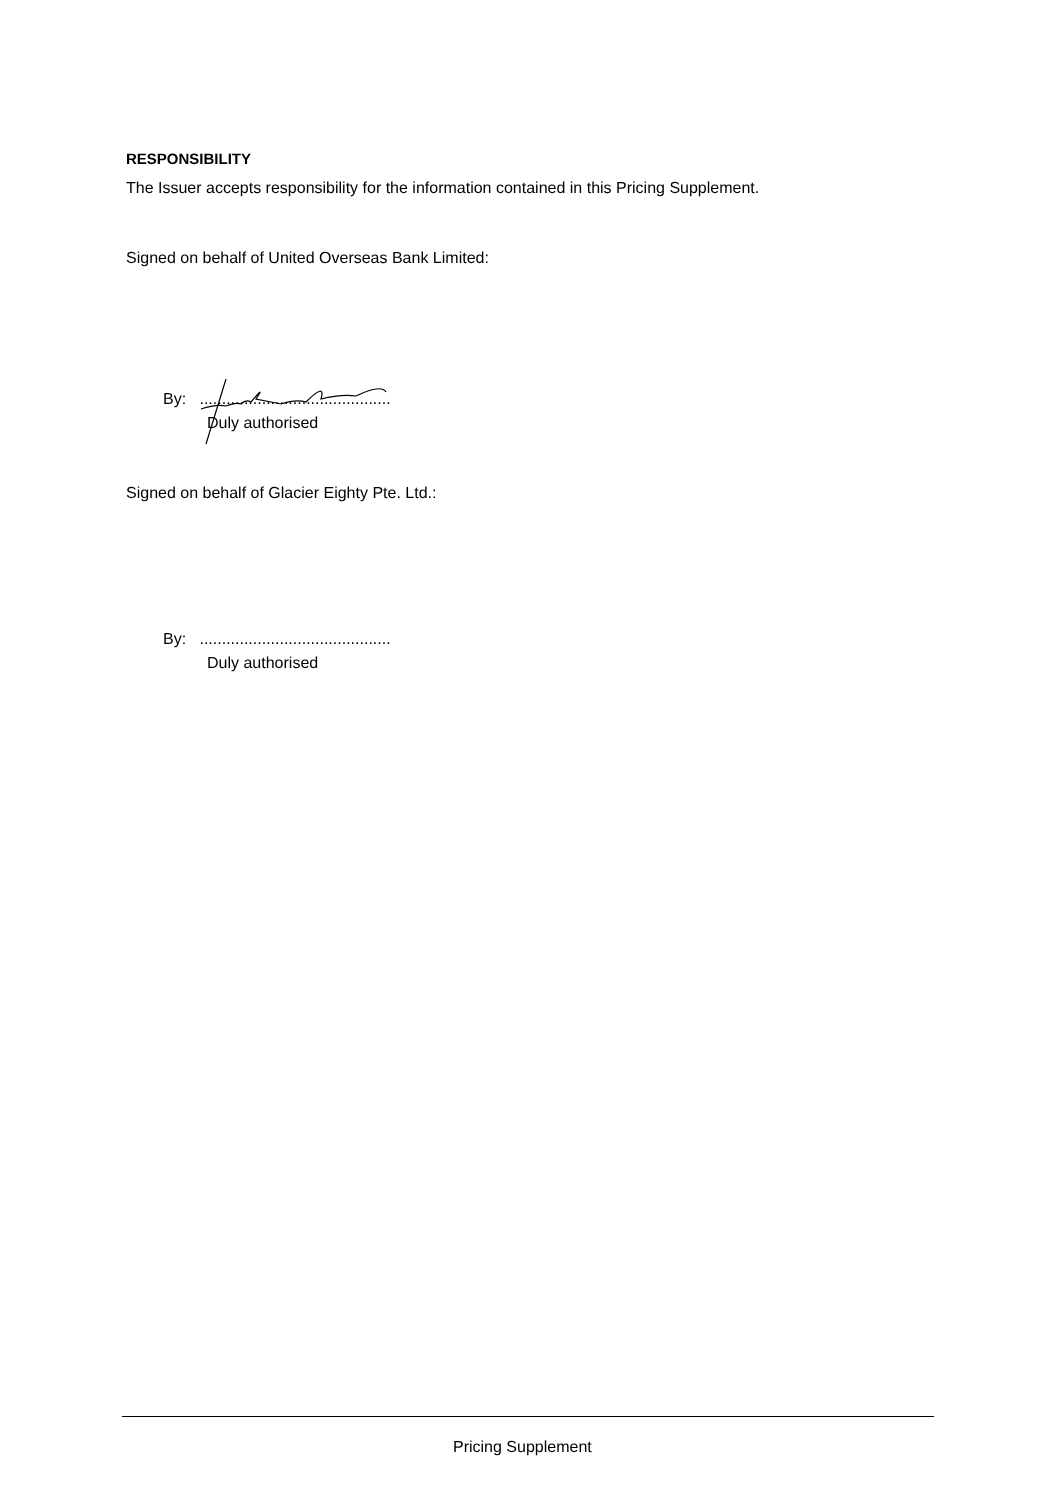RESPONSIBILITY
The Issuer accepts responsibility for the information contained in this Pricing Supplement.
Signed on behalf of United Overseas Bank Limited:
By: ...........................................
Duly authorised
Signed on behalf of Glacier Eighty Pte. Ltd.:
By: ...........................................
Duly authorised
Pricing Supplement